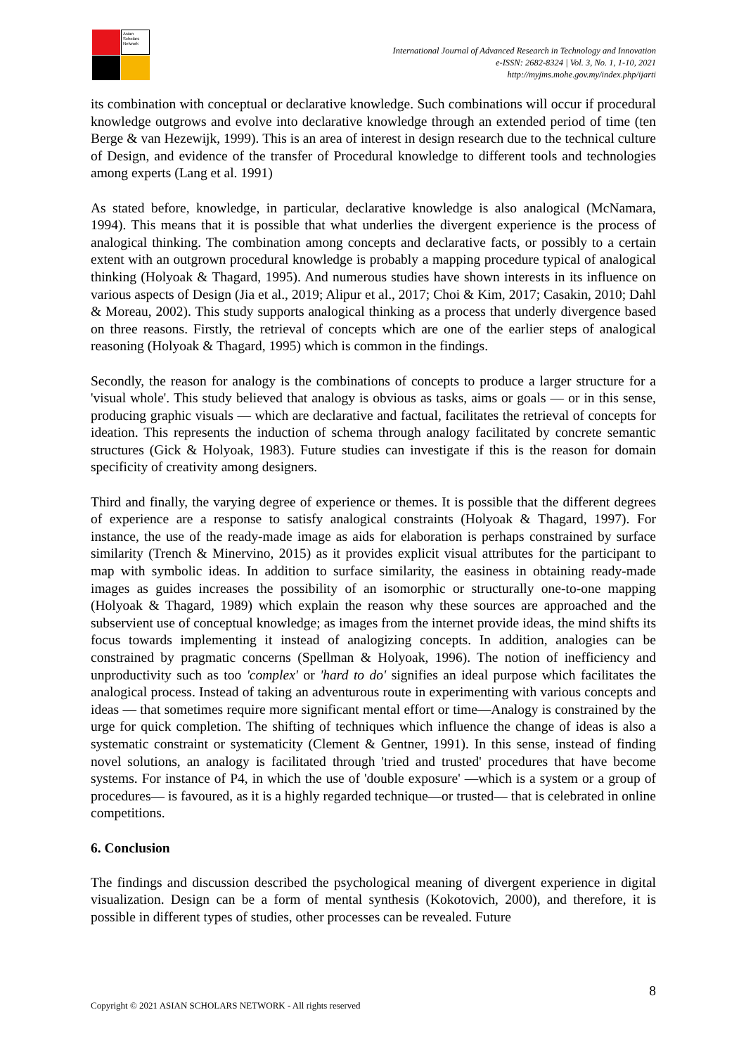Asian Scholars Network
International Journal of Advanced Research in Technology and Innovation
e-ISSN: 2682-8324 | Vol. 3, No. 1, 1-10, 2021
http://myjms.mohe.gov.my/index.php/ijarti
its combination with conceptual or declarative knowledge. Such combinations will occur if procedural knowledge outgrows and evolve into declarative knowledge through an extended period of time (ten Berge & van Hezewijk, 1999). This is an area of interest in design research due to the technical culture of Design, and evidence of the transfer of Procedural knowledge to different tools and technologies among experts (Lang et al. 1991)
As stated before, knowledge, in particular, declarative knowledge is also analogical (McNamara, 1994). This means that it is possible that what underlies the divergent experience is the process of analogical thinking. The combination among concepts and declarative facts, or possibly to a certain extent with an outgrown procedural knowledge is probably a mapping procedure typical of analogical thinking (Holyoak & Thagard, 1995). And numerous studies have shown interests in its influence on various aspects of Design (Jia et al., 2019; Alipur et al., 2017; Choi & Kim, 2017; Casakin, 2010; Dahl & Moreau, 2002). This study supports analogical thinking as a process that underly divergence based on three reasons. Firstly, the retrieval of concepts which are one of the earlier steps of analogical reasoning (Holyoak & Thagard, 1995) which is common in the findings.
Secondly, the reason for analogy is the combinations of concepts to produce a larger structure for a 'visual whole'. This study believed that analogy is obvious as tasks, aims or goals — or in this sense, producing graphic visuals — which are declarative and factual, facilitates the retrieval of concepts for ideation. This represents the induction of schema through analogy facilitated by concrete semantic structures (Gick & Holyoak, 1983). Future studies can investigate if this is the reason for domain specificity of creativity among designers.
Third and finally, the varying degree of experience or themes. It is possible that the different degrees of experience are a response to satisfy analogical constraints (Holyoak & Thagard, 1997). For instance, the use of the ready-made image as aids for elaboration is perhaps constrained by surface similarity (Trench & Minervino, 2015) as it provides explicit visual attributes for the participant to map with symbolic ideas. In addition to surface similarity, the easiness in obtaining ready-made images as guides increases the possibility of an isomorphic or structurally one-to-one mapping (Holyoak & Thagard, 1989) which explain the reason why these sources are approached and the subservient use of conceptual knowledge; as images from the internet provide ideas, the mind shifts its focus towards implementing it instead of analogizing concepts. In addition, analogies can be constrained by pragmatic concerns (Spellman & Holyoak, 1996). The notion of inefficiency and unproductivity such as too 'complex' or 'hard to do' signifies an ideal purpose which facilitates the analogical process. Instead of taking an adventurous route in experimenting with various concepts and ideas — that sometimes require more significant mental effort or time—Analogy is constrained by the urge for quick completion. The shifting of techniques which influence the change of ideas is also a systematic constraint or systematicity (Clement & Gentner, 1991). In this sense, instead of finding novel solutions, an analogy is facilitated through 'tried and trusted' procedures that have become systems. For instance of P4, in which the use of 'double exposure' —which is a system or a group of procedures— is favoured, as it is a highly regarded technique—or trusted— that is celebrated in online competitions.
6. Conclusion
The findings and discussion described the psychological meaning of divergent experience in digital visualization. Design can be a form of mental synthesis (Kokotovich, 2000), and therefore, it is possible in different types of studies, other processes can be revealed. Future
8
Copyright © 2021 ASIAN SCHOLARS NETWORK - All rights reserved